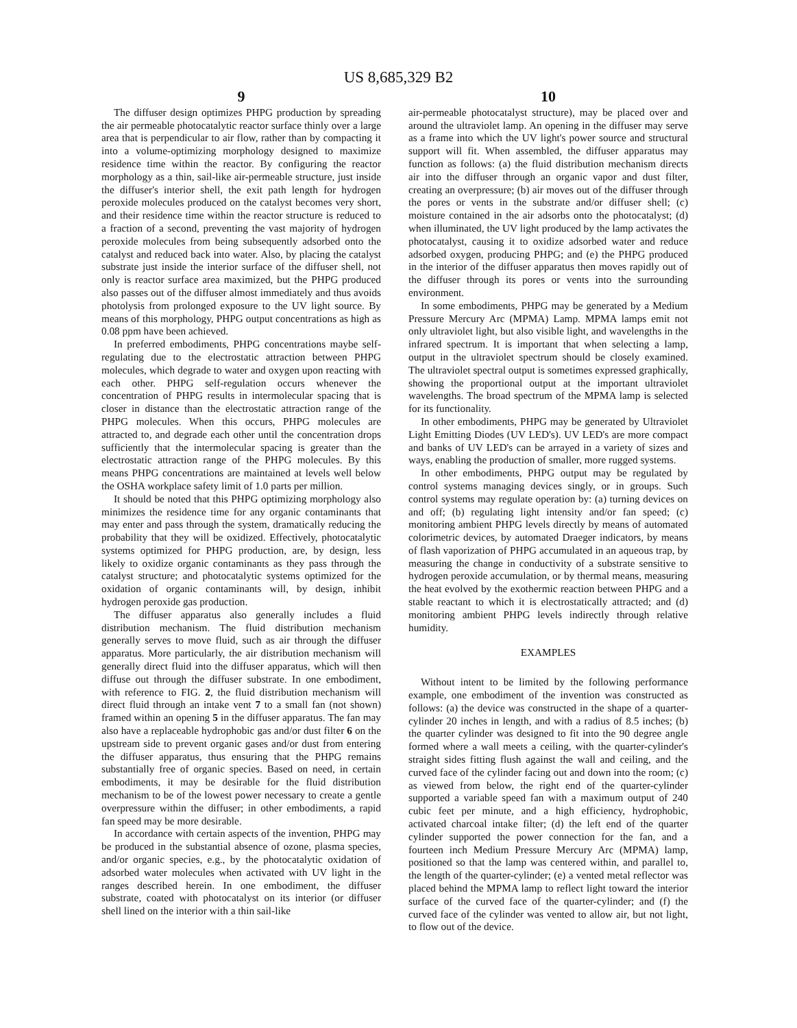US 8,685,329 B2
9
The diffuser design optimizes PHPG production by spreading the air permeable photocatalytic reactor surface thinly over a large area that is perpendicular to air flow, rather than by compacting it into a volume-optimizing morphology designed to maximize residence time within the reactor. By configuring the reactor morphology as a thin, sail-like air-permeable structure, just inside the diffuser's interior shell, the exit path length for hydrogen peroxide molecules produced on the catalyst becomes very short, and their residence time within the reactor structure is reduced to a fraction of a second, preventing the vast majority of hydrogen peroxide molecules from being subsequently adsorbed onto the catalyst and reduced back into water. Also, by placing the catalyst substrate just inside the interior surface of the diffuser shell, not only is reactor surface area maximized, but the PHPG produced also passes out of the diffuser almost immediately and thus avoids photolysis from prolonged exposure to the UV light source. By means of this morphology, PHPG output concentrations as high as 0.08 ppm have been achieved.
In preferred embodiments, PHPG concentrations maybe self-regulating due to the electrostatic attraction between PHPG molecules, which degrade to water and oxygen upon reacting with each other. PHPG self-regulation occurs whenever the concentration of PHPG results in intermolecular spacing that is closer in distance than the electrostatic attraction range of the PHPG molecules. When this occurs, PHPG molecules are attracted to, and degrade each other until the concentration drops sufficiently that the intermolecular spacing is greater than the electrostatic attraction range of the PHPG molecules. By this means PHPG concentrations are maintained at levels well below the OSHA workplace safety limit of 1.0 parts per million.
It should be noted that this PHPG optimizing morphology also minimizes the residence time for any organic contaminants that may enter and pass through the system, dramatically reducing the probability that they will be oxidized. Effectively, photocatalytic systems optimized for PHPG production, are, by design, less likely to oxidize organic contaminants as they pass through the catalyst structure; and photocatalytic systems optimized for the oxidation of organic contaminants will, by design, inhibit hydrogen peroxide gas production.
The diffuser apparatus also generally includes a fluid distribution mechanism. The fluid distribution mechanism generally serves to move fluid, such as air through the diffuser apparatus. More particularly, the air distribution mechanism will generally direct fluid into the diffuser apparatus, which will then diffuse out through the diffuser substrate. In one embodiment, with reference to FIG. 2, the fluid distribution mechanism will direct fluid through an intake vent 7 to a small fan (not shown) framed within an opening 5 in the diffuser apparatus. The fan may also have a replaceable hydrophobic gas and/or dust filter 6 on the upstream side to prevent organic gases and/or dust from entering the diffuser apparatus, thus ensuring that the PHPG remains substantially free of organic species. Based on need, in certain embodiments, it may be desirable for the fluid distribution mechanism to be of the lowest power necessary to create a gentle overpressure within the diffuser; in other embodiments, a rapid fan speed may be more desirable.
In accordance with certain aspects of the invention, PHPG may be produced in the substantial absence of ozone, plasma species, and/or organic species, e.g., by the photocatalytic oxidation of adsorbed water molecules when activated with UV light in the ranges described herein. In one embodiment, the diffuser substrate, coated with photocatalyst on its interior (or diffuser shell lined on the interior with a thin sail-like
10
air-permeable photocatalyst structure), may be placed over and around the ultraviolet lamp. An opening in the diffuser may serve as a frame into which the UV light's power source and structural support will fit. When assembled, the diffuser apparatus may function as follows: (a) the fluid distribution mechanism directs air into the diffuser through an organic vapor and dust filter, creating an overpressure; (b) air moves out of the diffuser through the pores or vents in the substrate and/or diffuser shell; (c) moisture contained in the air adsorbs onto the photocatalyst; (d) when illuminated, the UV light produced by the lamp activates the photocatalyst, causing it to oxidize adsorbed water and reduce adsorbed oxygen, producing PHPG; and (e) the PHPG produced in the interior of the diffuser apparatus then moves rapidly out of the diffuser through its pores or vents into the surrounding environment.
In some embodiments, PHPG may be generated by a Medium Pressure Mercury Arc (MPMA) Lamp. MPMA lamps emit not only ultraviolet light, but also visible light, and wavelengths in the infrared spectrum. It is important that when selecting a lamp, output in the ultraviolet spectrum should be closely examined. The ultraviolet spectral output is sometimes expressed graphically, showing the proportional output at the important ultraviolet wavelengths. The broad spectrum of the MPMA lamp is selected for its functionality.
In other embodiments, PHPG may be generated by Ultraviolet Light Emitting Diodes (UV LED's). UV LED's are more compact and banks of UV LED's can be arrayed in a variety of sizes and ways, enabling the production of smaller, more rugged systems.
In other embodiments, PHPG output may be regulated by control systems managing devices singly, or in groups. Such control systems may regulate operation by: (a) turning devices on and off; (b) regulating light intensity and/or fan speed; (c) monitoring ambient PHPG levels directly by means of automated colorimetric devices, by automated Draeger indicators, by means of flash vaporization of PHPG accumulated in an aqueous trap, by measuring the change in conductivity of a substrate sensitive to hydrogen peroxide accumulation, or by thermal means, measuring the heat evolved by the exothermic reaction between PHPG and a stable reactant to which it is electrostatically attracted; and (d) monitoring ambient PHPG levels indirectly through relative humidity.
EXAMPLES
Without intent to be limited by the following performance example, one embodiment of the invention was constructed as follows: (a) the device was constructed in the shape of a quarter-cylinder 20 inches in length, and with a radius of 8.5 inches; (b) the quarter cylinder was designed to fit into the 90 degree angle formed where a wall meets a ceiling, with the quarter-cylinder's straight sides fitting flush against the wall and ceiling, and the curved face of the cylinder facing out and down into the room; (c) as viewed from below, the right end of the quarter-cylinder supported a variable speed fan with a maximum output of 240 cubic feet per minute, and a high efficiency, hydrophobic, activated charcoal intake filter; (d) the left end of the quarter cylinder supported the power connection for the fan, and a fourteen inch Medium Pressure Mercury Arc (MPMA) lamp, positioned so that the lamp was centered within, and parallel to, the length of the quarter-cylinder; (e) a vented metal reflector was placed behind the MPMA lamp to reflect light toward the interior surface of the curved face of the quarter-cylinder; and (f) the curved face of the cylinder was vented to allow air, but not light, to flow out of the device.